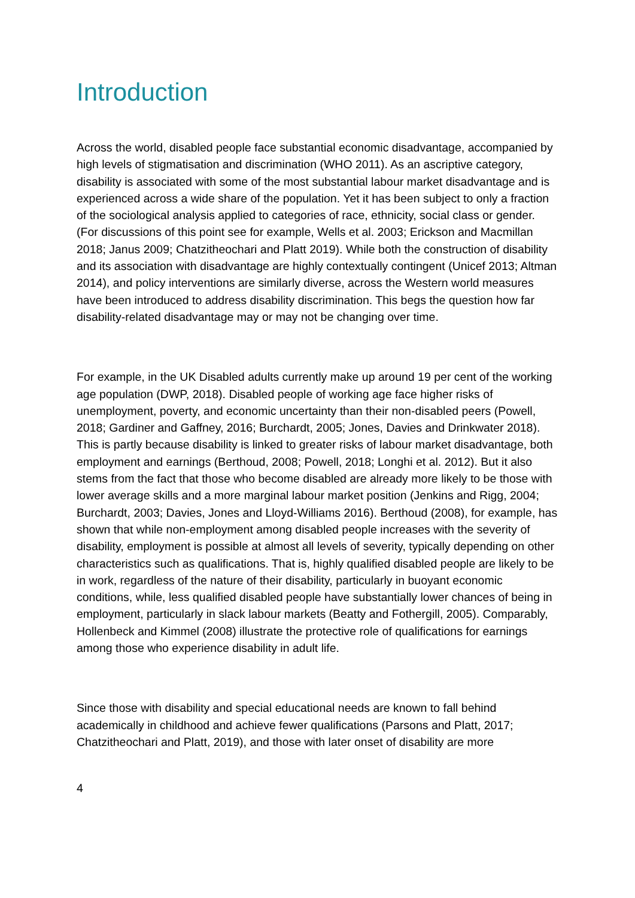Introduction
Across the world, disabled people face substantial economic disadvantage, accompanied by high levels of stigmatisation and discrimination (WHO 2011). As an ascriptive category, disability is associated with some of the most substantial labour market disadvantage and is experienced across a wide share of the population. Yet it has been subject to only a fraction of the sociological analysis applied to categories of race, ethnicity, social class or gender. (For discussions of this point see for example, Wells et al. 2003; Erickson and Macmillan 2018; Janus 2009; Chatzitheochari and Platt 2019). While both the construction of disability and its association with disadvantage are highly contextually contingent (Unicef 2013; Altman 2014), and policy interventions are similarly diverse, across the Western world measures have been introduced to address disability discrimination. This begs the question how far disability-related disadvantage may or may not be changing over time.
For example, in the UK Disabled adults currently make up around 19 per cent of the working age population (DWP, 2018). Disabled people of working age face higher risks of unemployment, poverty, and economic uncertainty than their non-disabled peers (Powell, 2018; Gardiner and Gaffney, 2016; Burchardt, 2005; Jones, Davies and Drinkwater 2018). This is partly because disability is linked to greater risks of labour market disadvantage, both employment and earnings (Berthoud, 2008; Powell, 2018; Longhi et al. 2012). But it also stems from the fact that those who become disabled are already more likely to be those with lower average skills and a more marginal labour market position (Jenkins and Rigg, 2004; Burchardt, 2003; Davies, Jones and Lloyd-Williams 2016). Berthoud (2008), for example, has shown that while non-employment among disabled people increases with the severity of disability, employment is possible at almost all levels of severity, typically depending on other characteristics such as qualifications. That is, highly qualified disabled people are likely to be in work, regardless of the nature of their disability, particularly in buoyant economic conditions, while, less qualified disabled people have substantially lower chances of being in employment, particularly in slack labour markets (Beatty and Fothergill, 2005). Comparably, Hollenbeck and Kimmel (2008) illustrate the protective role of qualifications for earnings among those who experience disability in adult life.
Since those with disability and special educational needs are known to fall behind academically in childhood and achieve fewer qualifications (Parsons and Platt, 2017; Chatzitheochari and Platt, 2019), and those with later onset of disability are more
4